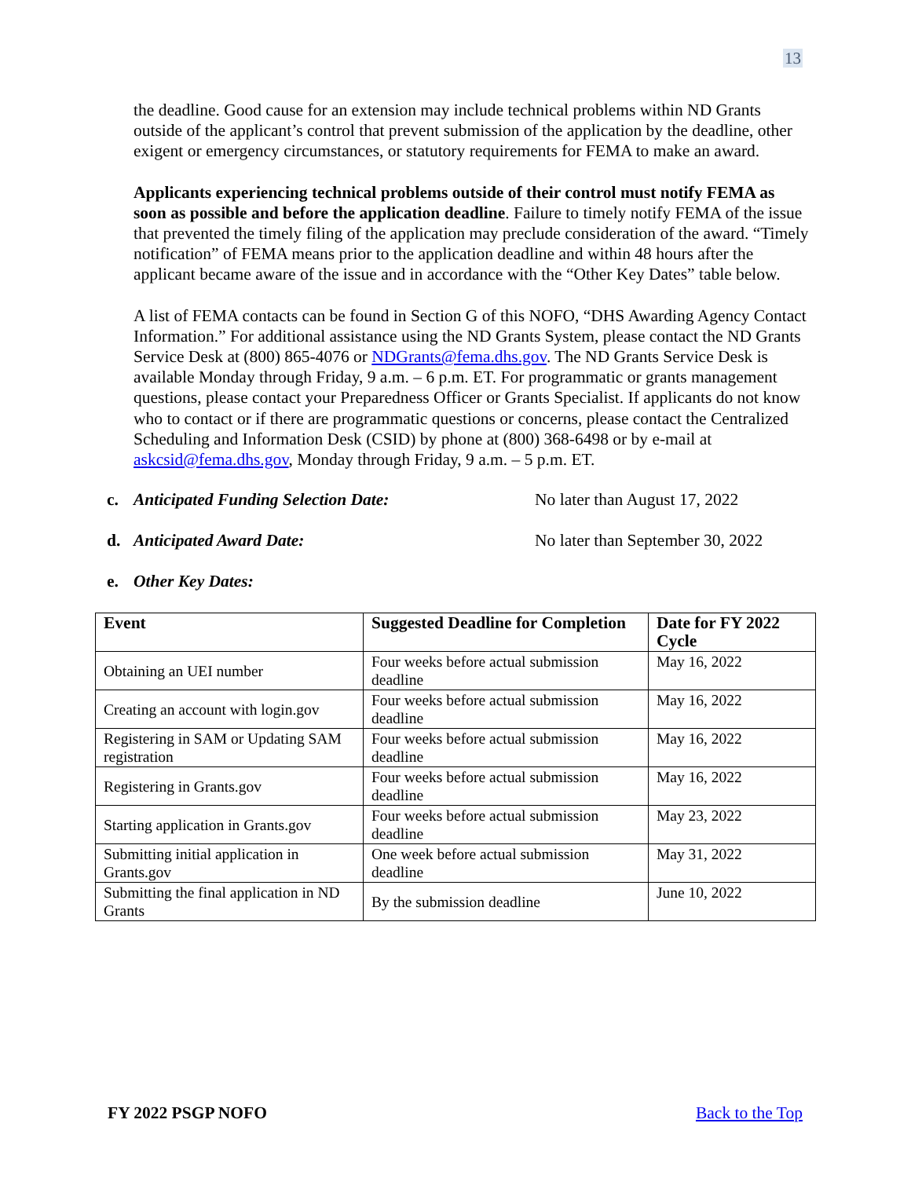13
the deadline. Good cause for an extension may include technical problems within ND Grants outside of the applicant’s control that prevent submission of the application by the deadline, other exigent or emergency circumstances, or statutory requirements for FEMA to make an award.
Applicants experiencing technical problems outside of their control must notify FEMA as soon as possible and before the application deadline. Failure to timely notify FEMA of the issue that prevented the timely filing of the application may preclude consideration of the award. “Timely notification” of FEMA means prior to the application deadline and within 48 hours after the applicant became aware of the issue and in accordance with the “Other Key Dates” table below.
A list of FEMA contacts can be found in Section G of this NOFO, “DHS Awarding Agency Contact Information.” For additional assistance using the ND Grants System, please contact the ND Grants Service Desk at (800) 865-4076 or NDGrants@fema.dhs.gov. The ND Grants Service Desk is available Monday through Friday, 9 a.m. – 6 p.m. ET. For programmatic or grants management questions, please contact your Preparedness Officer or Grants Specialist. If applicants do not know who to contact or if there are programmatic questions or concerns, please contact the Centralized Scheduling and Information Desk (CSID) by phone at (800) 368-6498 or by e-mail at askcsid@fema.dhs.gov, Monday through Friday, 9 a.m. – 5 p.m. ET.
c. Anticipated Funding Selection Date: No later than August 17, 2022
d. Anticipated Award Date: No later than September 30, 2022
e. Other Key Dates:
| Event | Suggested Deadline for Completion | Date for FY 2022 Cycle |
| --- | --- | --- |
| Obtaining an UEI number | Four weeks before actual submission deadline | May 16, 2022 |
| Creating an account with login.gov | Four weeks before actual submission deadline | May 16, 2022 |
| Registering in SAM or Updating SAM registration | Four weeks before actual submission deadline | May 16, 2022 |
| Registering in Grants.gov | Four weeks before actual submission deadline | May 16, 2022 |
| Starting application in Grants.gov | Four weeks before actual submission deadline | May 23, 2022 |
| Submitting initial application in Grants.gov | One week before actual submission deadline | May 31, 2022 |
| Submitting the final application in ND Grants | By the submission deadline | June 10, 2022 |
FY 2022 PSGP NOFO Back to the Top